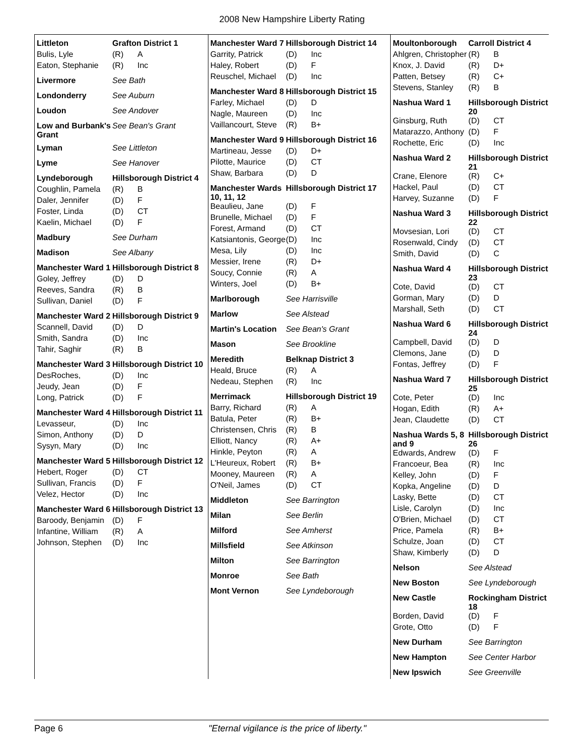2008 New Hampshire Liberty Rating
| Littleton | Grafton District 1 | |
| Bulis, Lyle | (R) | A |
| Eaton, Stephanie | (R) | Inc |
| Livermore | See Bath | |
| Londonderry | See Auburn | |
| Loudon | See Andover | |
| Low and Burbank's Grant | See Bean's Grant | |
| Lyman | See Littleton | |
| Lyme | See Hanover | |
| Lyndeborough | Hillsborough District 4 | |
| Coughlin, Pamela | (R) | B |
| Daler, Jennifer | (D) | F |
| Foster, Linda | (D) | CT |
| Kaelin, Michael | (D) | F |
| Madbury | See Durham | |
| Madison | See Albany | |
| Manchester Ward 1 | Hillsborough District 8 | |
| Goley, Jeffrey | (D) | D |
| Reeves, Sandra | (R) | B |
| Sullivan, Daniel | (D) | F |
| Manchester Ward 2 | Hillsborough District 9 | |
| Scannell, David | (D) | D |
| Smith, Sandra | (D) | Inc |
| Tahir, Saghir | (R) | B |
| Manchester Ward 3 | Hillsborough District 10 | |
| DesRoches, | (D) | Inc |
| Jeudy, Jean | (D) | F |
| Long, Patrick | (D) | F |
| Manchester Ward 4 | Hillsborough District 11 | |
| Levasseur, | (D) | Inc |
| Simon, Anthony | (D) | D |
| Sysyn, Mary | (D) | Inc |
| Manchester Ward 5 | Hillsborough District 12 | |
| Hebert, Roger | (D) | CT |
| Sullivan, Francis | (D) | F |
| Velez, Hector | (D) | Inc |
| Manchester Ward 6 | Hillsborough District 13 | |
| Baroody, Benjamin | (D) | F |
| Infantine, William | (R) | A |
| Johnson, Stephen | (D) | Inc |
| Manchester Ward 7 | Hillsborough District 14 | |
| Garrity, Patrick | (D) | Inc |
| Haley, Robert | (D) | F |
| Reuschel, Michael | (D) | Inc |
| Manchester Ward 8 | Hillsborough District 15 | |
| Farley, Michael | (D) | D |
| Nagle, Maureen | (D) | Inc |
| Vaillancourt, Steve | (R) | B+ |
| Manchester Ward 9 | Hillsborough District 16 | |
| Martineau, Jesse | (D) | D+ |
| Pilotte, Maurice | (D) | CT |
| Shaw, Barbara | (D) | D |
| Manchester Wards 10, 11, 12 | Hillsborough District 17 | |
| Beaulieu, Jane | (D) | F |
| Brunelle, Michael | (D) | F |
| Forest, Armand | (D) | CT |
| Katsiantonis, George | (D) | Inc |
| Mesa, Lily | (D) | Inc |
| Messier, Irene | (R) | D+ |
| Soucy, Connie | (R) | A |
| Winters, Joel | (D) | B+ |
| Marlborough | See Harrisville | |
| Marlow | See Alstead | |
| Martin's Location | See Bean's Grant | |
| Mason | See Brookline | |
| Meredith | Belknap District 3 | |
| Heald, Bruce | (R) | A |
| Nedeau, Stephen | (R) | Inc |
| Merrimack | Hillsborough District 19 | |
| Barry, Richard | (R) | A |
| Batula, Peter | (R) | B+ |
| Christensen, Chris | (R) | B |
| Elliott, Nancy | (R) | A+ |
| Hinkle, Peyton | (R) | A |
| L'Heureux, Robert | (R) | B+ |
| Mooney, Maureen | (R) | A |
| O'Neil, James | (D) | CT |
| Middleton | See Barrington | |
| Milan | See Berlin | |
| Milford | See Amherst | |
| Millsfield | See Atkinson | |
| Milton | See Barrington | |
| Monroe | See Bath | |
| Mont Vernon | See Lyndeborough | |
| Moultonborough | Carroll District 4 | |
| Ahlgren, Christopher | (R) | B |
| Knox, J. David | (R) | D+ |
| Patten, Betsey | (R) | C+ |
| Stevens, Stanley | (R) | B |
| Nashua Ward 1 | Hillsborough District 20 | |
| Ginsburg, Ruth | (D) | CT |
| Matarazzo, Anthony | (D) | F |
| Rochette, Eric | (D) | Inc |
| Nashua Ward 2 | Hillsborough District 21 | |
| Crane, Elenore | (R) | C+ |
| Hackel, Paul | (D) | CT |
| Harvey, Suzanne | (D) | F |
| Nashua Ward 3 | Hillsborough District 22 | |
| Movsesian, Lori | (D) | CT |
| Rosenwald, Cindy | (D) | CT |
| Smith, David | (D) | C |
| Nashua Ward 4 | Hillsborough District 23 | |
| Cote, David | (D) | CT |
| Gorman, Mary | (D) | D |
| Marshall, Seth | (D) | CT |
| Nashua Ward 6 | Hillsborough District 24 | |
| Campbell, David | (D) | D |
| Clemons, Jane | (D) | D |
| Fontas, Jeffrey | (D) | F |
| Nashua Ward 7 | Hillsborough District 25 | |
| Cote, Peter | (D) | Inc |
| Hogan, Edith | (R) | A+ |
| Jean, Claudette | (D) | CT |
| Nashua Wards 5, 8 and 9 | Hillsborough District 26 | |
| Edwards, Andrew | (D) | F |
| Francoeur, Bea | (R) | Inc |
| Kelley, John | (D) | F |
| Kopka, Angeline | (D) | D |
| Lasky, Bette | (D) | CT |
| Lisle, Carolyn | (D) | Inc |
| O'Brien, Michael | (D) | CT |
| Price, Pamela | (R) | B+ |
| Schulze, Joan | (D) | CT |
| Shaw, Kimberly | (D) | D |
| Nelson | See Alstead | |
| New Boston | See Lyndeborough | |
| New Castle | Rockingham District 18 | |
| Borden, David | (D) | F |
| Grote, Otto | (D) | F |
| New Durham | See Barrington | |
| New Hampton | See Center Harbor | |
| New Ipswich | See Greenville | |
Page 6 "Eternal vigilance is the price of liberty."